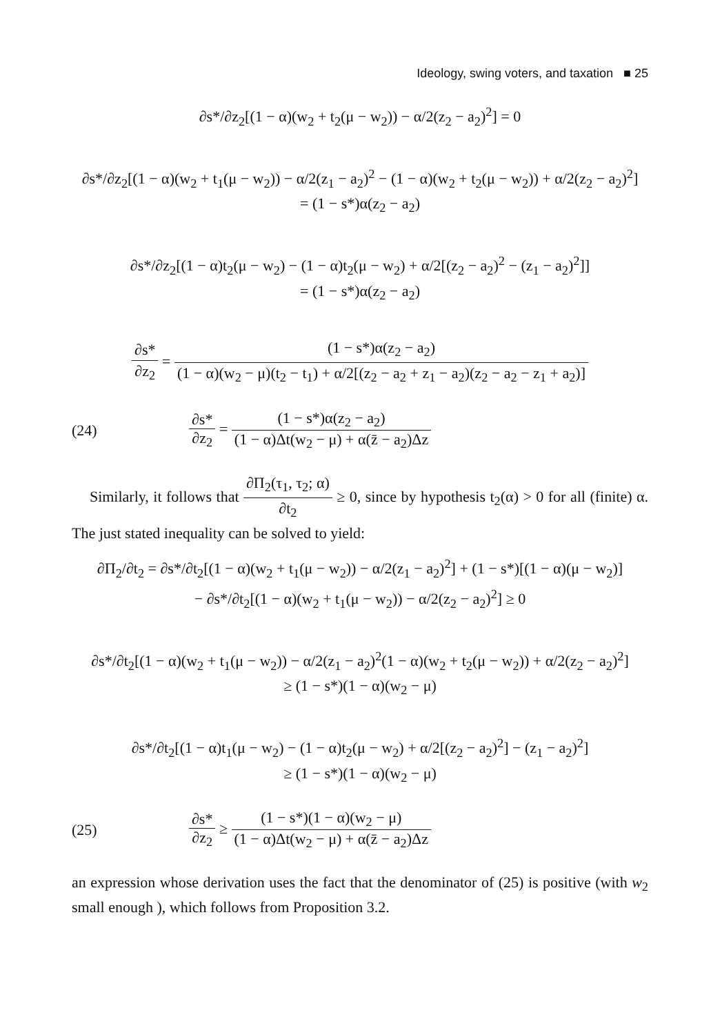Ideology, swing voters, and taxation ■ 25
∂s*/∂z<sub>2</sub>[(1 − α)(w<sub>2</sub> + t<sub>2</sub>(μ − w<sub>2</sub>)) − α/2(z<sub>2</sub> − a<sub>2</sub>)<sup>2</sup>] = 0
∂s*/∂z<sub>2</sub>[(1 − α)(w<sub>2</sub> + t<sub>1</sub>(μ − w<sub>2</sub>)) − α/2(z<sub>1</sub> − a<sub>2</sub>)<sup>2</sup> − (1 − α)(w<sub>2</sub> + t<sub>2</sub>(μ − w<sub>2</sub>)) + α/2(z<sub>2</sub> − a<sub>2</sub>)<sup>2</sup>]
= (1 − s*)α(z<sub>2</sub> − a<sub>2</sub>)
∂s*/∂z<sub>2</sub>[(1 − α)t<sub>2</sub>(μ − w<sub>2</sub>) − (1 − α)t<sub>2</sub>(μ − w<sub>2</sub>) + α/2[(z<sub>2</sub> − a<sub>2</sub>)<sup>2</sup> − (z<sub>1</sub> − a<sub>2</sub>)<sup>2</sup>]]
= (1 − s*)α(z<sub>2</sub> − a<sub>2</sub>)
∂s* ∂z<sub>2</sub> = (1 − s*)α(z<sub>2</sub> − a<sub>2</sub>) (1 − α)(w<sub>2</sub> − μ)(t<sub>2</sub> − t<sub>1</sub>) + α/2[(z<sub>2</sub> − a<sub>2</sub> + z<sub>1</sub> − a<sub>2</sub>)(z<sub>2</sub> − a<sub>2</sub> − z<sub>1</sub> + a<sub>2</sub>)]
(24)
∂s* ∂z<sub>2</sub> = (1 − s*)α(z<sub>2</sub> − a<sub>2</sub>) (1 − α)Δt(w<sub>2</sub> − μ) + α(z̄ − a<sub>2</sub>)Δz
Similarly, it follows that ∂Π<sub>2</sub>(τ<sub>1</sub>, τ<sub>2</sub>; α) ∂t<sub>2</sub> ≥ 0, since by hypothesis t<sub>2</sub>(α) > 0 for all (finite) α. The just stated inequality can be solved to yield:
∂Π<sub>2</sub>/∂t<sub>2</sub> = ∂s*/∂t<sub>2</sub>[(1 − α)(w<sub>2</sub> + t<sub>1</sub>(μ − w<sub>2</sub>)) − α/2(z<sub>1</sub> − a<sub>2</sub>)<sup>2</sup>] + (1 − s*)[(1 − α)(μ − w<sub>2</sub>)]
− ∂s*/∂t<sub>2</sub>[(1 − α)(w<sub>2</sub> + t<sub>1</sub>(μ − w<sub>2</sub>)) − α/2(z<sub>2</sub> − a<sub>2</sub>)<sup>2</sup>] ≥ 0
∂s*/∂t<sub>2</sub>[(1 − α)(w<sub>2</sub> + t<sub>1</sub>(μ − w<sub>2</sub>)) − α/2(z<sub>1</sub> − a<sub>2</sub>)<sup>2</sup>(1 − α)(w<sub>2</sub> + t<sub>2</sub>(μ − w<sub>2</sub>)) + α/2(z<sub>2</sub> − a<sub>2</sub>)<sup>2</sup>]
≥ (1 − s*)(1 − α)(w<sub>2</sub> − μ)
∂s*/∂t<sub>2</sub>[(1 − α)t<sub>1</sub>(μ − w<sub>2</sub>) − (1 − α)t<sub>2</sub>(μ − w<sub>2</sub>) + α/2[(z<sub>2</sub> − a<sub>2</sub>)<sup>2</sup>] − (z<sub>1</sub> − a<sub>2</sub>)<sup>2</sup>]
≥ (1 − s*)(1 − α)(w<sub>2</sub> − μ)
(25)
∂s* ∂z<sub>2</sub> ≥ (1 − s*)(1 − α)(w<sub>2</sub> − μ) (1 − α)Δt(w<sub>2</sub> − μ) + α(z̄ − a<sub>2</sub>)Δz
an expression whose derivation uses the fact that the denominator of (25) is positive (with w<sub>2</sub> small enough ), which follows from Proposition 3.2.